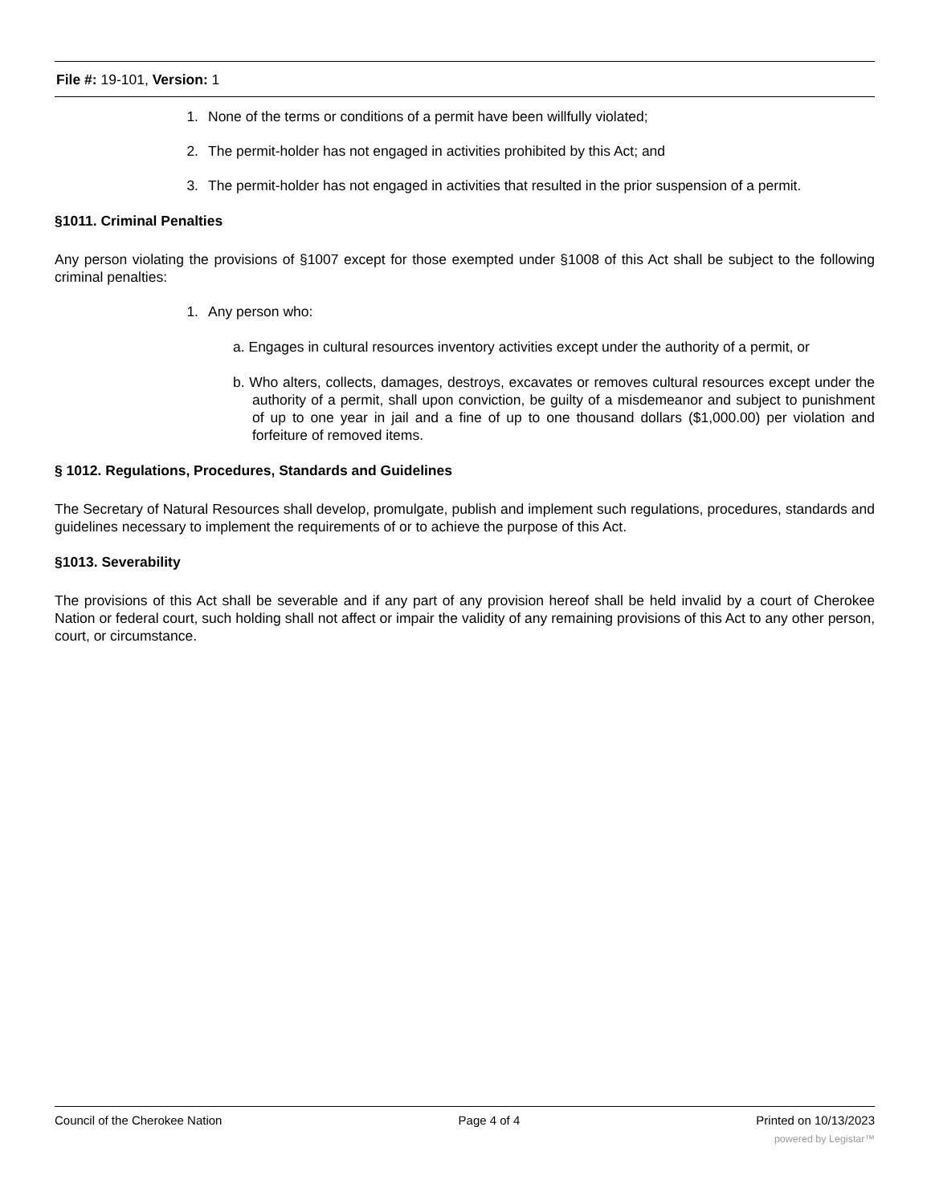File #: 19-101, Version: 1
1. None of the terms or conditions of a permit have been willfully violated;
2. The permit-holder has not engaged in activities prohibited by this Act; and
3. The permit-holder has not engaged in activities that resulted in the prior suspension of a permit.
§1011. Criminal Penalties
Any person violating the provisions of §1007 except for those exempted under §1008 of this Act shall be subject to the following criminal penalties:
1. Any person who:
a. Engages in cultural resources inventory activities except under the authority of a permit, or
b. Who alters, collects, damages, destroys, excavates or removes cultural resources except under the authority of a permit, shall upon conviction, be guilty of a misdemeanor and subject to punishment of up to one year in jail and a fine of up to one thousand dollars ($1,000.00) per violation and forfeiture of removed items.
§ 1012. Regulations, Procedures, Standards and Guidelines
The Secretary of Natural Resources shall develop, promulgate, publish and implement such regulations, procedures, standards and guidelines necessary to implement the requirements of or to achieve the purpose of this Act.
§1013. Severability
The provisions of this Act shall be severable and if any part of any provision hereof shall be held invalid by a court of Cherokee Nation or federal court, such holding shall not affect or impair the validity of any remaining provisions of this Act to any other person, court, or circumstance.
Council of the Cherokee Nation Page 4 of 4 Printed on 10/13/2023
powered by Legistar™